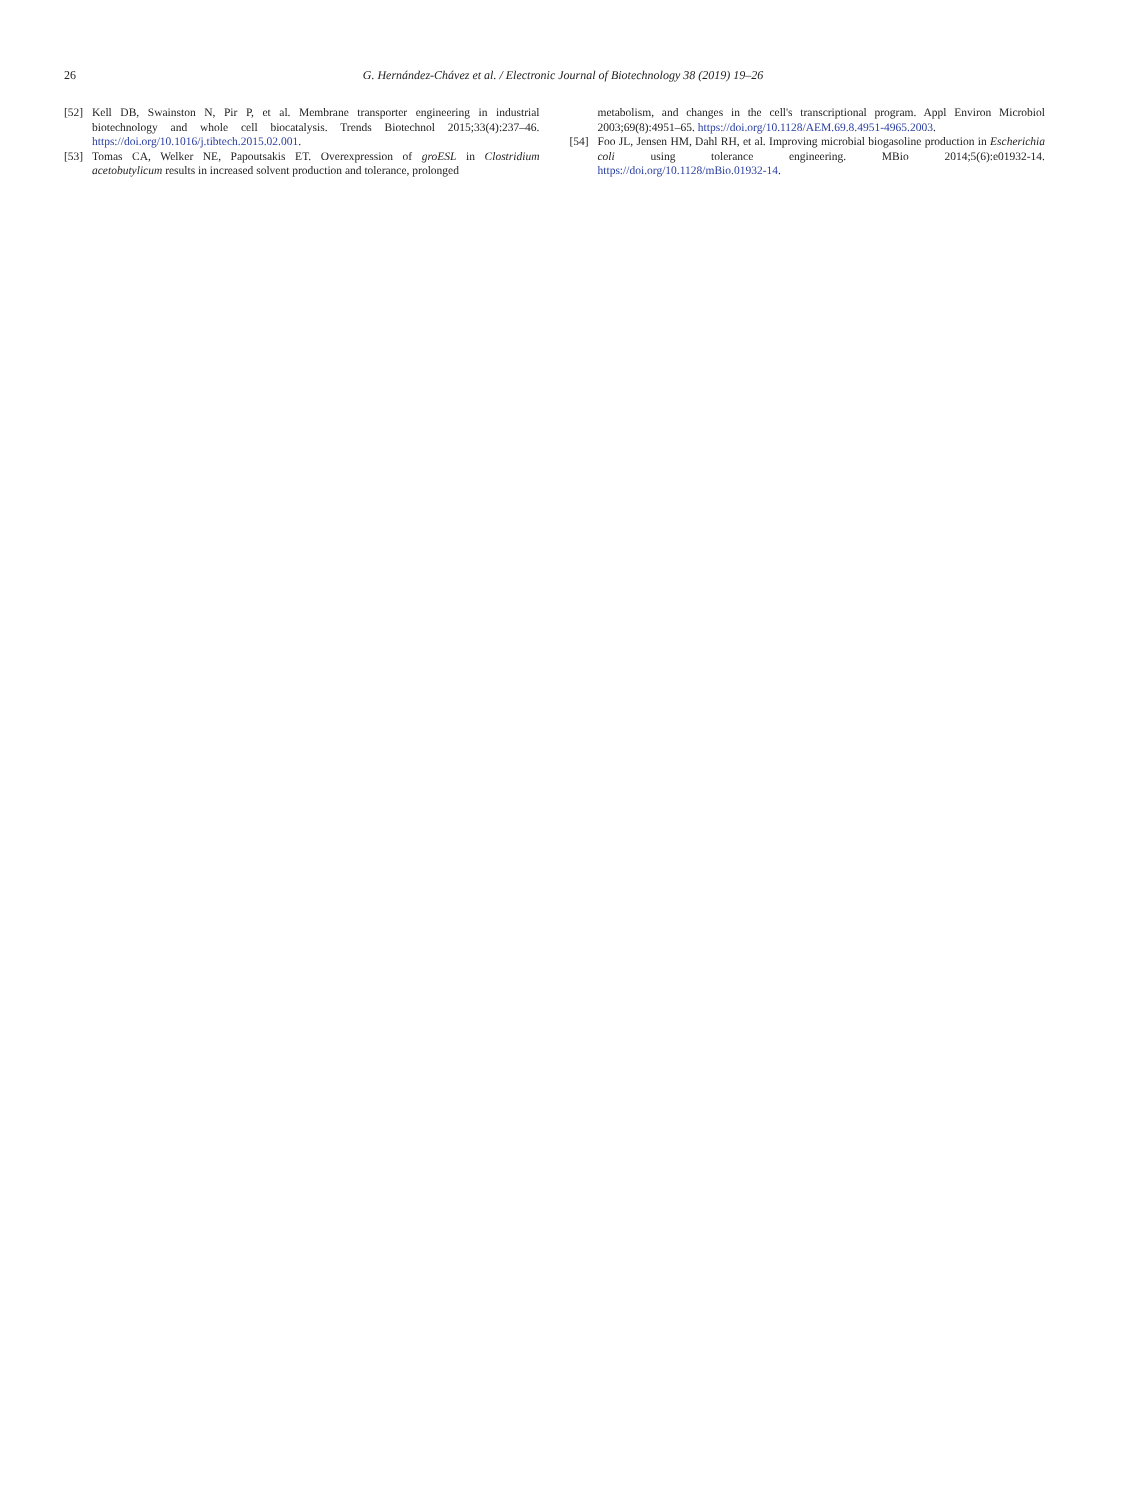26 G. Hernández-Chávez et al. / Electronic Journal of Biotechnology 38 (2019) 19–26
[52] Kell DB, Swainston N, Pir P, et al. Membrane transporter engineering in industrial biotechnology and whole cell biocatalysis. Trends Biotechnol 2015;33(4):237–46. https://doi.org/10.1016/j.tibtech.2015.02.001.
[53] Tomas CA, Welker NE, Papoutsakis ET. Overexpression of groESL in Clostridium acetobutylicum results in increased solvent production and tolerance, prolonged
metabolism, and changes in the cell's transcriptional program. Appl Environ Microbiol 2003;69(8):4951–65. https://doi.org/10.1128/AEM.69.8.4951-4965.2003.
[54] Foo JL, Jensen HM, Dahl RH, et al. Improving microbial biogasoline production in Escherichia coli using tolerance engineering. MBio 2014;5(6):e01932-14. https://doi.org/10.1128/mBio.01932-14.